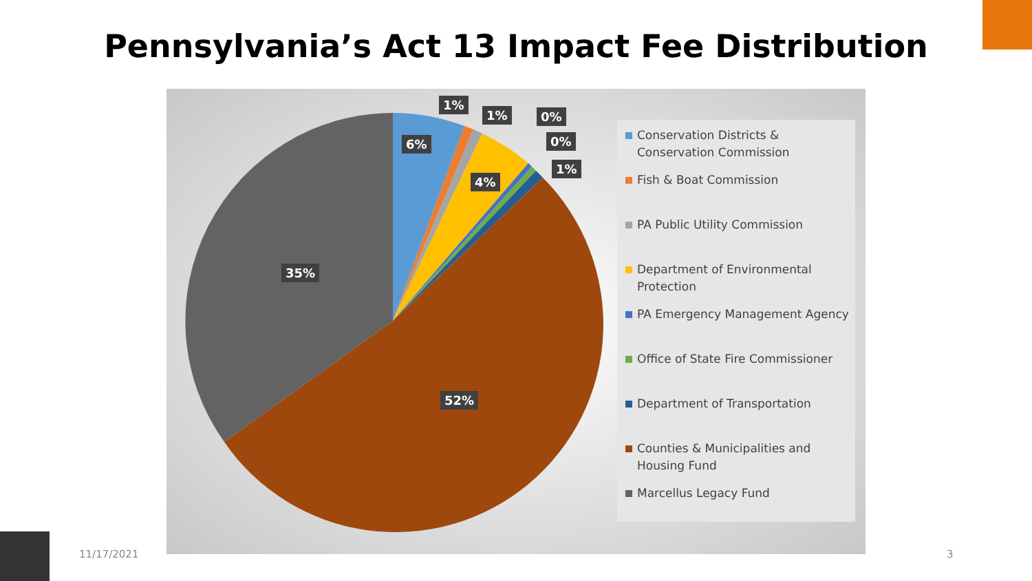Pennsylvania’s Act 13 Impact Fee Distribution
6%
1%
1%
4%
0%
0%
1%
35%
52%
Conservation Districts & Conservation Commission
Fish & Boat Commission
PA Public Utility Commission
Department of Environmental Protection
PA Emergency Management Agency
Office of State Fire Commissioner
Department of Transportation
Counties & Municipalities and Housing Fund
Marcellus Legacy Fund
11/17/2021 3